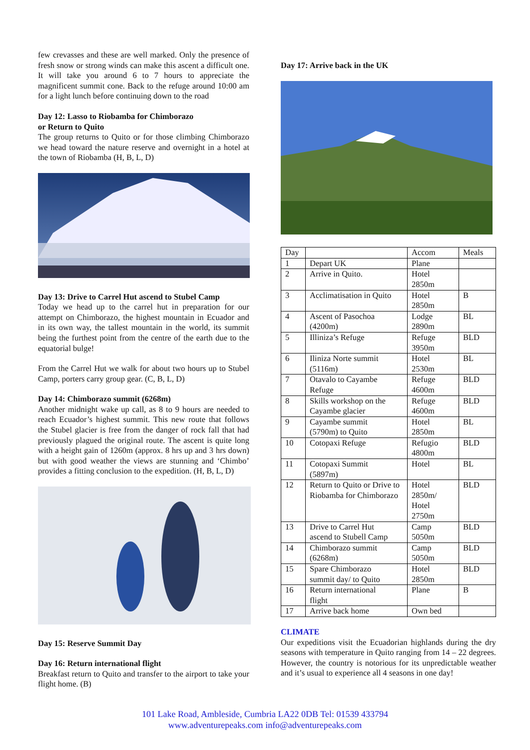few crevasses and these are well marked. Only the presence of fresh snow or strong winds can make this ascent a difficult one. It will take you around 6 to 7 hours to appreciate the magnificent summit cone. Back to the refuge around 10:00 am for a light lunch before continuing down to the road
Day 12: Lasso to Riobamba for Chimborazo
or Return to Quito
The group returns to Quito or for those climbing Chimborazo we head toward the nature reserve and overnight in a hotel at the town of Riobamba (H, B, L, D)
Day 13: Drive to Carrel Hut ascend to Stubel Camp
Today we head up to the carrel hut in preparation for our attempt on Chimborazo, the highest mountain in Ecuador and in its own way, the tallest mountain in the world, its summit being the furthest point from the centre of the earth due to the equatorial bulge!
From the Carrel Hut we walk for about two hours up to Stubel Camp, porters carry group gear. (C, B, L, D)
Day 14: Chimborazo summit (6268m)
Another midnight wake up call, as 8 to 9 hours are needed to reach Ecuador’s highest summit. This new route that follows the Stubel glacier is free from the danger of rock fall that had previously plagued the original route. The ascent is quite long with a height gain of 1260m (approx. 8 hrs up and 3 hrs down) but with good weather the views are stunning and ‘Chimbo’ provides a fitting conclusion to the expedition. (H, B, L, D)
Day 15: Reserve Summit Day
Day 16: Return international flight
Breakfast return to Quito and transfer to the airport to take your flight home. (B)
Day 17: Arrive back in the UK
| Day | | Accom | Meals |
| 1 | Depart UK | Plane | |
| 2 | Arrive in Quito. | Hotel 2850m | |
| 3 | Acclimatisation in Quito | Hotel 2850m | B |
| 4 | Ascent of Pasochoa (4200m) | Lodge 2890m | BL |
| 5 | Illiniza’s Refuge | Refuge 3950m | BLD |
| 6 | Iliniza Norte summit (5116m) | Hotel 2530m | BL |
| 7 | Otavalo to Cayambe Refuge | Refuge 4600m | BLD |
| 8 | Skills workshop on the Cayambe glacier | Refuge 4600m | BLD |
| 9 | Cayambe summit (5790m) to Quito | Hotel 2850m | BL |
| 10 | Cotopaxi Refuge | Refugio 4800m | BLD |
| 11 | Cotopaxi Summit (5897m) | Hotel | BL |
| 12 | Return to Quito or Drive to Riobamba for Chimborazo | Hotel 2850m/ Hotel 2750m | BLD |
| 13 | Drive to Carrel Hut ascend to Stubell Camp | Camp 5050m | BLD |
| 14 | Chimborazo summit (6268m) | Camp 5050m | BLD |
| 15 | Spare Chimborazo summit day/ to Quito | Hotel 2850m | BLD |
| 16 | Return international flight | Plane | B |
| 17 | Arrive back home | Own bed | |
CLIMATE
Our expeditions visit the Ecuadorian highlands during the dry seasons with temperature in Quito ranging from 14 – 22 degrees. However, the country is notorious for its unpredictable weather and it’s usual to experience all 4 seasons in one day!
101 Lake Road, Ambleside, Cumbria LA22 0DB Tel: 01539 433794
www.adventurepeaks.com info@adventurepeaks.com